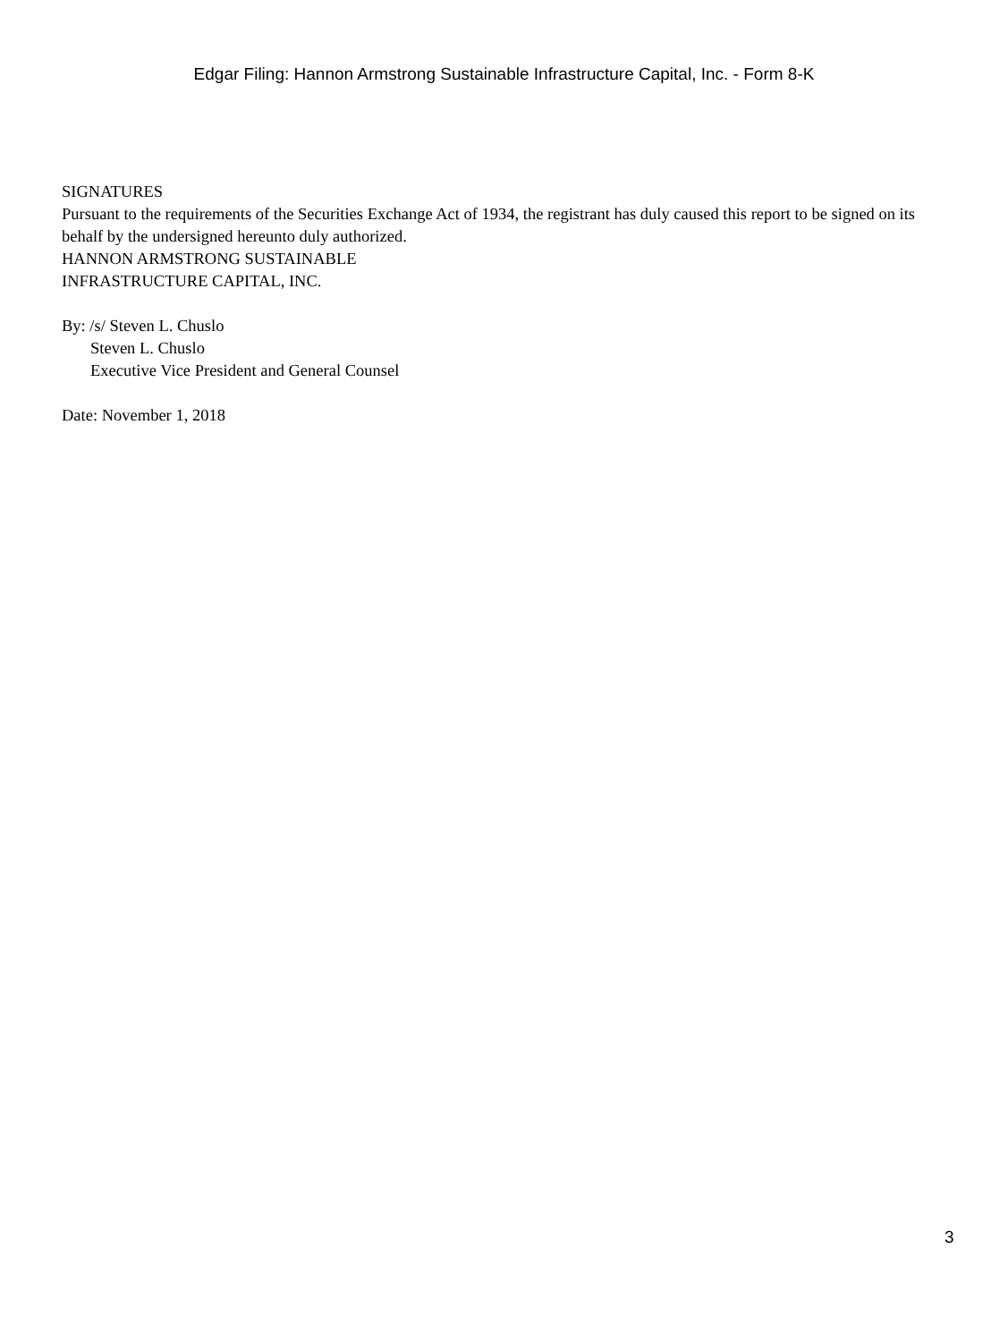Edgar Filing: Hannon Armstrong Sustainable Infrastructure Capital, Inc. - Form 8-K
SIGNATURES
Pursuant to the requirements of the Securities Exchange Act of 1934, the registrant has duly caused this report to be signed on its behalf by the undersigned hereunto duly authorized.
HANNON ARMSTRONG SUSTAINABLE
INFRASTRUCTURE CAPITAL, INC.
By: /s/ Steven L. Chuslo
Steven L. Chuslo
Executive Vice President and General Counsel
Date: November 1, 2018
3